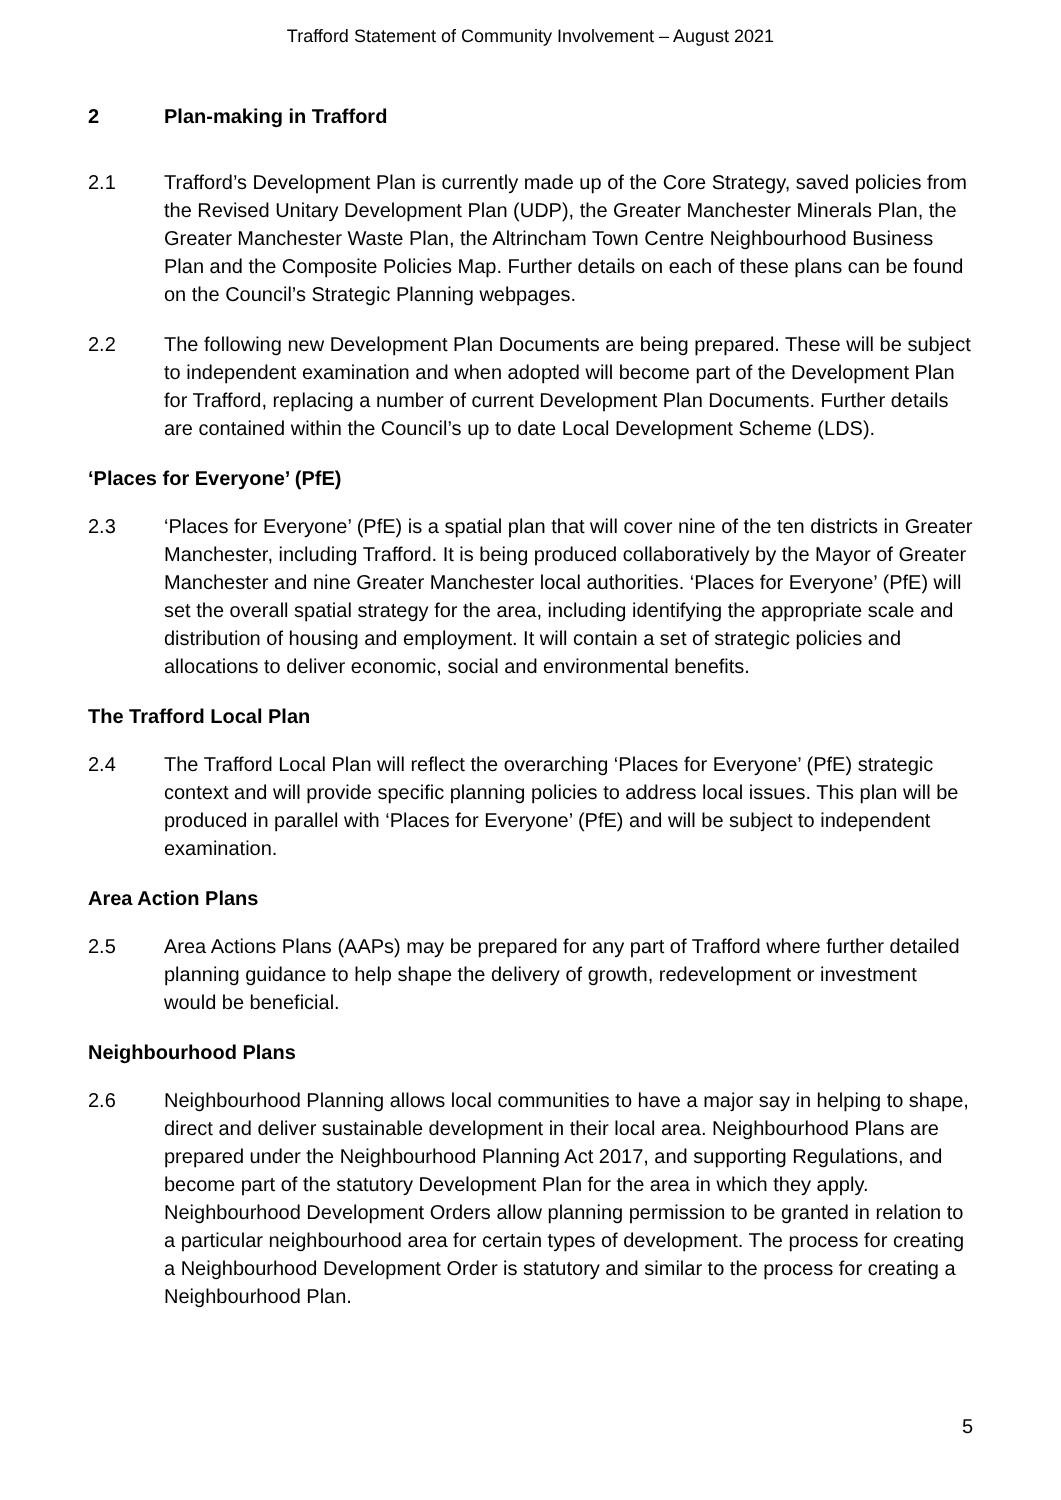Trafford Statement of Community Involvement – August 2021
2 Plan-making in Trafford
2.1 Trafford’s Development Plan is currently made up of the Core Strategy, saved policies from the Revised Unitary Development Plan (UDP), the Greater Manchester Minerals Plan, the Greater Manchester Waste Plan, the Altrincham Town Centre Neighbourhood Business Plan and the Composite Policies Map. Further details on each of these plans can be found on the Council’s Strategic Planning webpages.
2.2 The following new Development Plan Documents are being prepared. These will be subject to independent examination and when adopted will become part of the Development Plan for Trafford, replacing a number of current Development Plan Documents. Further details are contained within the Council’s up to date Local Development Scheme (LDS).
‘Places for Everyone’ (PfE)
2.3 ‘Places for Everyone’ (PfE) is a spatial plan that will cover nine of the ten districts in Greater Manchester, including Trafford. It is being produced collaboratively by the Mayor of Greater Manchester and nine Greater Manchester local authorities. ‘Places for Everyone’ (PfE) will set the overall spatial strategy for the area, including identifying the appropriate scale and distribution of housing and employment. It will contain a set of strategic policies and allocations to deliver economic, social and environmental benefits.
The Trafford Local Plan
2.4 The Trafford Local Plan will reflect the overarching ‘Places for Everyone’ (PfE) strategic context and will provide specific planning policies to address local issues. This plan will be produced in parallel with ‘Places for Everyone’ (PfE) and will be subject to independent examination.
Area Action Plans
2.5 Area Actions Plans (AAPs) may be prepared for any part of Trafford where further detailed planning guidance to help shape the delivery of growth, redevelopment or investment would be beneficial.
Neighbourhood Plans
2.6 Neighbourhood Planning allows local communities to have a major say in helping to shape, direct and deliver sustainable development in their local area. Neighbourhood Plans are prepared under the Neighbourhood Planning Act 2017, and supporting Regulations, and become part of the statutory Development Plan for the area in which they apply. Neighbourhood Development Orders allow planning permission to be granted in relation to a particular neighbourhood area for certain types of development. The process for creating a Neighbourhood Development Order is statutory and similar to the process for creating a Neighbourhood Plan.
5